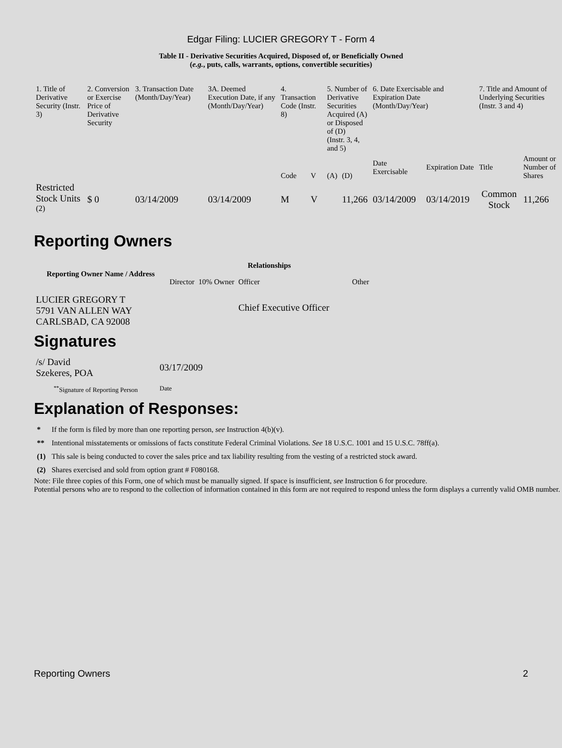Edgar Filing: LUCIER GREGORY T - Form 4
Table II - Derivative Securities Acquired, Disposed of, or Beneficially Owned
(e.g., puts, calls, warrants, options, convertible securities)
| 1. Title of Derivative Security (Instr. 3) | 2. Conversion or Exercise Price of Derivative Security | 3. Transaction Date (Month/Day/Year) | 3A. Deemed Execution Date, if any (Month/Day/Year) | 4. Transaction Code (Instr. 8) | | 5. Number of Derivative Securities Acquired (A) or Disposed of (D) (Instr. 3, 4, and 5) | | 6. Date Exercisable and Expiration Date (Month/Day/Year) | | 7. Title and Amount of Underlying Securities (Instr. 3 and 4) | |
| | | | | Code | V | (A) | (D) | Date Exercisable | Expiration Date | Title | Amount or Number of Shares |
| Restricted Stock Units <sup>(2)</sup> | $ 0 | 03/14/2009 | 03/14/2009 | M | V | | 11,266 | 03/14/2009 | 03/14/2019 | Common Stock | 11,266 |
Reporting Owners
| Reporting Owner Name / Address | Relationships | | | |
| --- | --- | --- | --- | --- |
| | Director | 10% Owner | Officer | Other |
| LUCIER GREGORY T 5791 VAN ALLEN WAY CARLSBAD, CA 92008 | | | Chief Executive Officer | |
Signatures
| /s/ David Szekeres, POA | 03/17/2009 |
| <sup>**</sup> Signature of Reporting Person | Date |
Explanation of Responses:
| * | If the form is filed by more than one reporting person, see Instruction 4(b)(v). |
| ** | Intentional misstatements or omissions of facts constitute Federal Criminal Violations. See 18 U.S.C. 1001 and 15 U.S.C. 78ff(a). |
| (1) | This sale is being conducted to cover the sales price and tax liability resulting from the vesting of a restricted stock award. |
| (2) | Shares exercised and sold from option grant # F080168. |
Note: File three copies of this Form, one of which must be manually signed. If space is insufficient, see Instruction 6 for procedure.
Potential persons who are to respond to the collection of information contained in this form are not required to respond unless the form displays a currently valid OMB number.
Reporting Owners 2